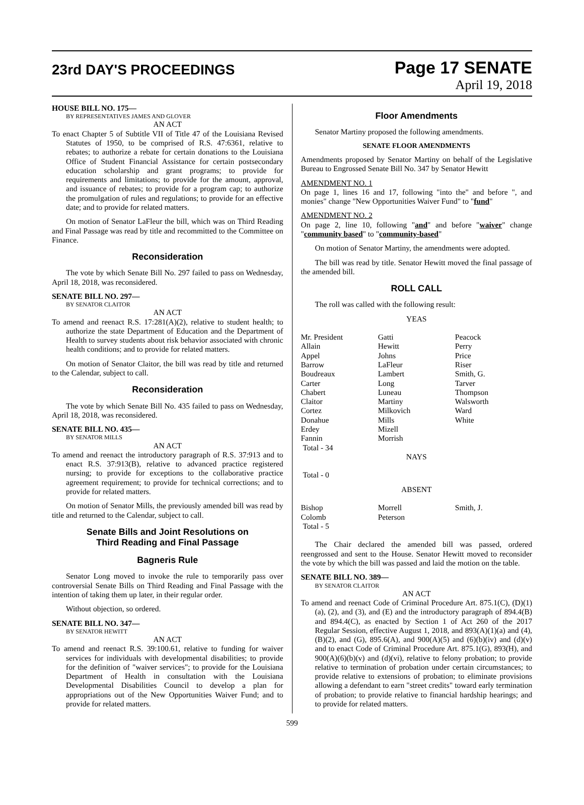23rd DAY'S PROCEEDINGS
Page 17 SENATE
April 19, 2018
HOUSE BILL NO. 175—
BY REPRESENTATIVES JAMES AND GLOVER
AN ACT
To enact Chapter 5 of Subtitle VII of Title 47 of the Louisiana Revised Statutes of 1950, to be comprised of R.S. 47:6361, relative to rebates; to authorize a rebate for certain donations to the Louisiana Office of Student Financial Assistance for certain postsecondary education scholarship and grant programs; to provide for requirements and limitations; to provide for the amount, approval, and issuance of rebates; to provide for a program cap; to authorize the promulgation of rules and regulations; to provide for an effective date; and to provide for related matters.
On motion of Senator LaFleur the bill, which was on Third Reading and Final Passage was read by title and recommitted to the Committee on Finance.
Reconsideration
The vote by which Senate Bill No. 297 failed to pass on Wednesday, April 18, 2018, was reconsidered.
SENATE BILL NO. 297—
BY SENATOR CLAITOR
AN ACT
To amend and reenact R.S. 17:281(A)(2), relative to student health; to authorize the state Department of Education and the Department of Health to survey students about risk behavior associated with chronic health conditions; and to provide for related matters.
On motion of Senator Claitor, the bill was read by title and returned to the Calendar, subject to call.
Reconsideration
The vote by which Senate Bill No. 435 failed to pass on Wednesday, April 18, 2018, was reconsidered.
SENATE BILL NO. 435—
BY SENATOR MILLS
AN ACT
To amend and reenact the introductory paragraph of R.S. 37:913 and to enact R.S. 37:913(B), relative to advanced practice registered nursing; to provide for exceptions to the collaborative practice agreement requirement; to provide for technical corrections; and to provide for related matters.
On motion of Senator Mills, the previously amended bill was read by title and returned to the Calendar, subject to call.
Senate Bills and Joint Resolutions on
Third Reading and Final Passage
Bagneris Rule
Senator Long moved to invoke the rule to temporarily pass over controversial Senate Bills on Third Reading and Final Passage with the intention of taking them up later, in their regular order.
Without objection, so ordered.
SENATE BILL NO. 347—
BY SENATOR HEWITT
AN ACT
To amend and reenact R.S. 39:100.61, relative to funding for waiver services for individuals with developmental disabilities; to provide for the definition of "waiver services"; to provide for the Louisiana Department of Health in consultation with the Louisiana Developmental Disabilities Council to develop a plan for appropriations out of the New Opportunities Waiver Fund; and to provide for related matters.
Floor Amendments
Senator Martiny proposed the following amendments.
SENATE FLOOR AMENDMENTS
Amendments proposed by Senator Martiny on behalf of the Legislative Bureau to Engrossed Senate Bill No. 347 by Senator Hewitt
AMENDMENT NO. 1
On page 1, lines 16 and 17, following "into the" and before ", and monies" change "New Opportunities Waiver Fund" to "fund"
AMENDMENT NO. 2
On page 2, line 10, following "and" and before "waiver" change "community based" to "community-based"
On motion of Senator Martiny, the amendments were adopted.
The bill was read by title. Senator Hewitt moved the final passage of the amended bill.
ROLL CALL
The roll was called with the following result:
YEAS
| Mr. President | Gatti | Peacock |
| Allain | Hewitt | Perry |
| Appel | Johns | Price |
| Barrow | LaFleur | Riser |
| Boudreaux | Lambert | Smith, G. |
| Carter | Long | Tarver |
| Chabert | Luneau | Thompson |
| Claitor | Martiny | Walsworth |
| Cortez | Milkovich | Ward |
| Donahue | Mills | White |
| Erdey | Mizell | |
| Fannin | Morrish | |
| Total - 34 | | |
NAYS
Total - 0
ABSENT
| Bishop | Morrell | Smith, J. |
| Colomb | Peterson | |
| Total - 5 | | |
The Chair declared the amended bill was passed, ordered reengrossed and sent to the House. Senator Hewitt moved to reconsider the vote by which the bill was passed and laid the motion on the table.
SENATE BILL NO. 389—
BY SENATOR CLAITOR
AN ACT
To amend and reenact Code of Criminal Procedure Art. 875.1(C), (D)(1)(a), (2), and (3), and (E) and the introductory paragraph of 894.4(B) and 894.4(C), as enacted by Section 1 of Act 260 of the 2017 Regular Session, effective August 1, 2018, and 893(A)(1)(a) and (4), (B)(2), and (G), 895.6(A), and 900(A)(5) and (6)(b)(iv) and (d)(v) and to enact Code of Criminal Procedure Art. 875.1(G), 893(H), and 900(A)(6)(b)(v) and (d)(vi), relative to felony probation; to provide relative to termination of probation under certain circumstances; to provide relative to extensions of probation; to eliminate provisions allowing a defendant to earn "street credits" toward early termination of probation; to provide relative to financial hardship hearings; and to provide for related matters.
599